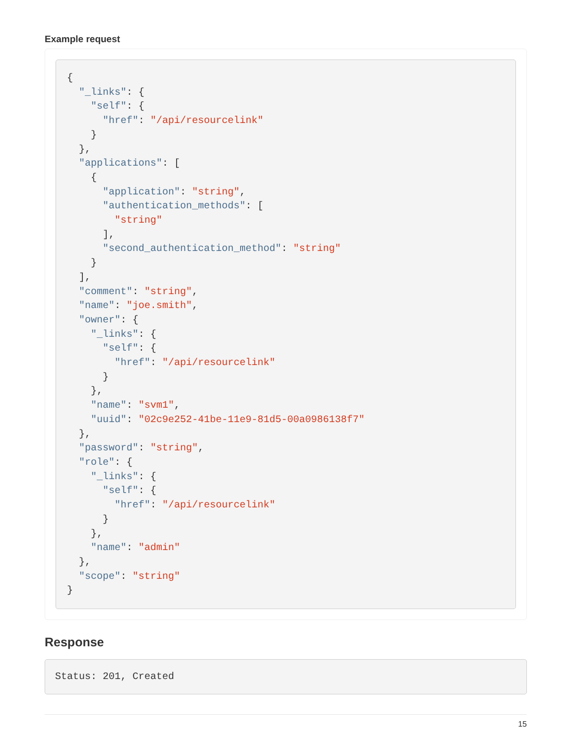Example request
{
  "_links": {
    "self": {
      "href": "/api/resourcelink"
    }
  },
  "applications": [
    {
      "application": "string",
      "authentication_methods": [
        "string"
      ],
      "second_authentication_method": "string"
    }
  ],
  "comment": "string",
  "name": "joe.smith",
  "owner": {
    "_links": {
      "self": {
        "href": "/api/resourcelink"
      }
    },
    "name": "svm1",
    "uuid": "02c9e252-41be-11e9-81d5-00a0986138f7"
  },
  "password": "string",
  "role": {
    "_links": {
      "self": {
        "href": "/api/resourcelink"
      }
    },
    "name": "admin"
  },
  "scope": "string"
}
Response
Status: 201, Created
15